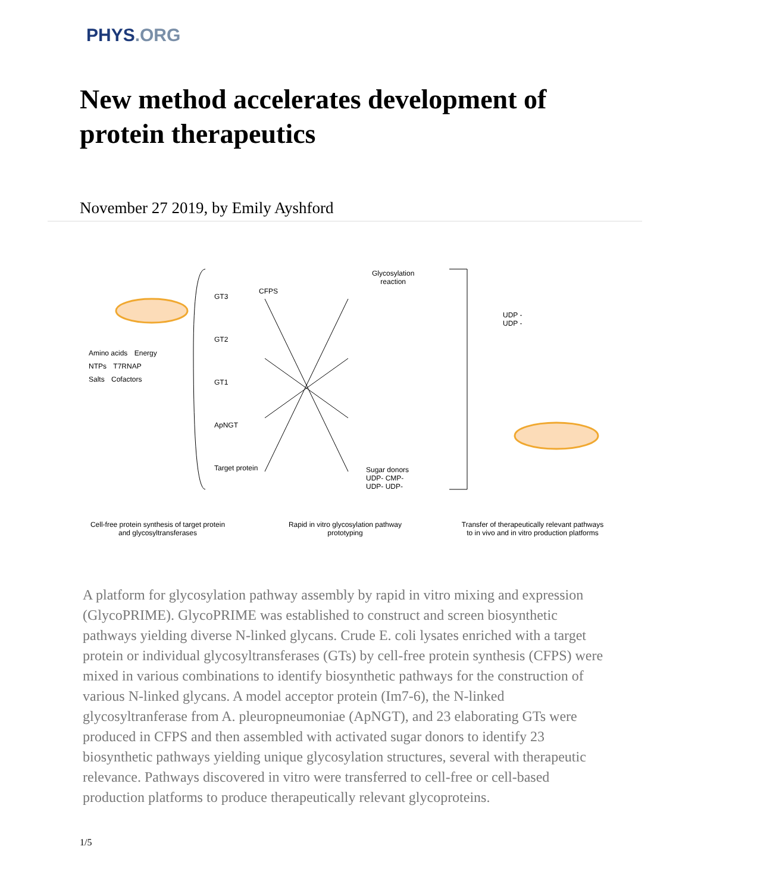PHYS.ORG
New method accelerates development of protein therapeutics
November 27 2019, by Emily Ayshford
Amino acids Energy NTPs T7RNAP Salts Cofactors
GT3
GT2
GT1
ApNGT
Target protein
CFPS
Glycosylation
reaction
UDP -
UDP -
Sugar donors
UDP- CMP-
UDP- UDP-
Cell-free protein synthesis of target protein and glycosyltransferases
Rapid in vitro glycosylation pathway prototyping
Transfer of therapeutically relevant pathways to in vivo and in vitro production platforms
A platform for glycosylation pathway assembly by rapid in vitro mixing and expression (GlycoPRIME). GlycoPRIME was established to construct and screen biosynthetic pathways yielding diverse N-linked glycans. Crude E. coli lysates enriched with a target protein or individual glycosyltransferases (GTs) by cell-free protein synthesis (CFPS) were mixed in various combinations to identify biosynthetic pathways for the construction of various N-linked glycans. A model acceptor protein (Im7-6), the N-linked glycosyltranferase from A. pleuropneumoniae (ApNGT), and 23 elaborating GTs were produced in CFPS and then assembled with activated sugar donors to identify 23 biosynthetic pathways yielding unique glycosylation structures, several with therapeutic relevance. Pathways discovered in vitro were transferred to cell-free or cell-based production platforms to produce therapeutically relevant glycoproteins.
1/5